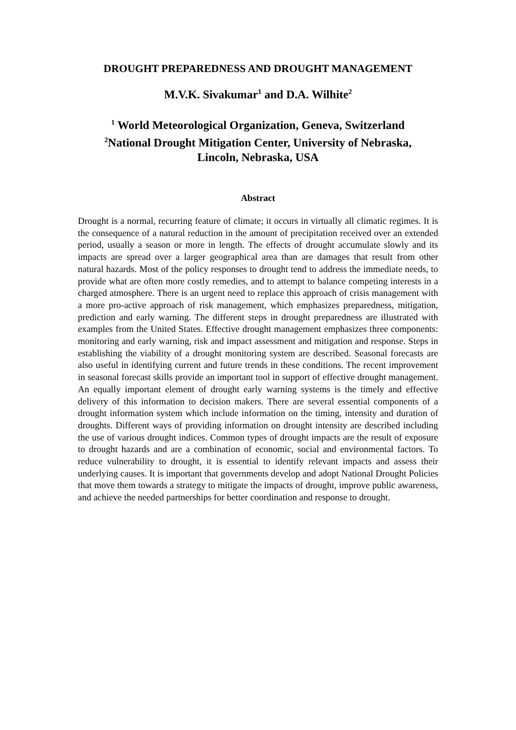DROUGHT PREPAREDNESS AND DROUGHT MANAGEMENT
M.V.K. Sivakumar<sup>1</sup> and D.A. Wilhite<sup>2</sup>
<sup>1</sup> World Meteorological Organization, Geneva, Switzerland
<sup>2</sup> National Drought Mitigation Center, University of Nebraska,
Lincoln, Nebraska, USA
Abstract
Drought is a normal, recurring feature of climate; it occurs in virtually all climatic regimes. It is the consequence of a natural reduction in the amount of precipitation received over an extended period, usually a season or more in length. The effects of drought accumulate slowly and its impacts are spread over a larger geographical area than are damages that result from other natural hazards. Most of the policy responses to drought tend to address the immediate needs, to provide what are often more costly remedies, and to attempt to balance competing interests in a charged atmosphere. There is an urgent need to replace this approach of crisis management with a more pro-active approach of risk management, which emphasizes preparedness, mitigation, prediction and early warning. The different steps in drought preparedness are illustrated with examples from the United States. Effective drought management emphasizes three components: monitoring and early warning, risk and impact assessment and mitigation and response. Steps in establishing the viability of a drought monitoring system are described. Seasonal forecasts are also useful in identifying current and future trends in these conditions. The recent improvement in seasonal forecast skills provide an important tool in support of effective drought management. An equally important element of drought early warning systems is the timely and effective delivery of this information to decision makers. There are several essential components of a drought information system which include information on the timing, intensity and duration of droughts. Different ways of providing information on drought intensity are described including the use of various drought indices. Common types of drought impacts are the result of exposure to drought hazards and are a combination of economic, social and environmental factors. To reduce vulnerability to drought, it is essential to identify relevant impacts and assess their underlying causes. It is important that governments develop and adopt National Drought Policies that move them towards a strategy to mitigate the impacts of drought, improve public awareness, and achieve the needed partnerships for better coordination and response to drought.